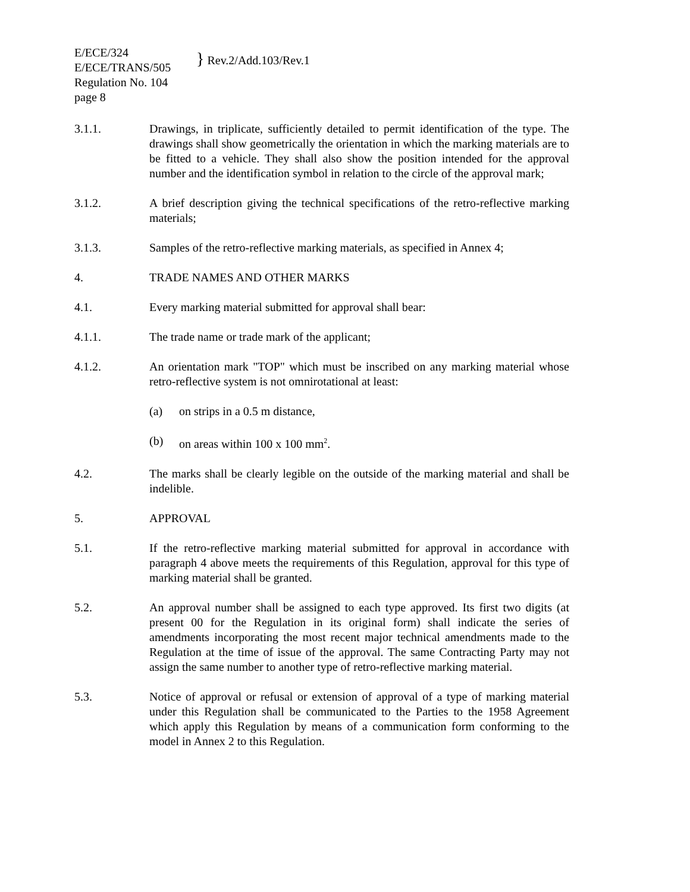E/ECE/324
E/ECE/TRANS/505
Regulation No. 104
page 8
} Rev.2/Add.103/Rev.1
3.1.1. Drawings, in triplicate, sufficiently detailed to permit identification of the type. The drawings shall show geometrically the orientation in which the marking materials are to be fitted to a vehicle. They shall also show the position intended for the approval number and the identification symbol in relation to the circle of the approval mark;
3.1.2. A brief description giving the technical specifications of the retro-reflective marking materials;
3.1.3. Samples of the retro-reflective marking materials, as specified in Annex 4;
4. TRADE NAMES AND OTHER MARKS
4.1. Every marking material submitted for approval shall bear:
4.1.1. The trade name or trade mark of the applicant;
4.1.2. An orientation mark "TOP" which must be inscribed on any marking material whose retro-reflective system is not omnirotational at least:
(a) on strips in a 0.5 m distance,
(b) on areas within 100 x 100 mm<sup>2</sup>.
4.2. The marks shall be clearly legible on the outside of the marking material and shall be indelible.
5. APPROVAL
5.1. If the retro-reflective marking material submitted for approval in accordance with paragraph 4 above meets the requirements of this Regulation, approval for this type of marking material shall be granted.
5.2. An approval number shall be assigned to each type approved. Its first two digits (at present 00 for the Regulation in its original form) shall indicate the series of amendments incorporating the most recent major technical amendments made to the Regulation at the time of issue of the approval. The same Contracting Party may not assign the same number to another type of retro-reflective marking material.
5.3. Notice of approval or refusal or extension of approval of a type of marking material under this Regulation shall be communicated to the Parties to the 1958 Agreement which apply this Regulation by means of a communication form conforming to the model in Annex 2 to this Regulation.